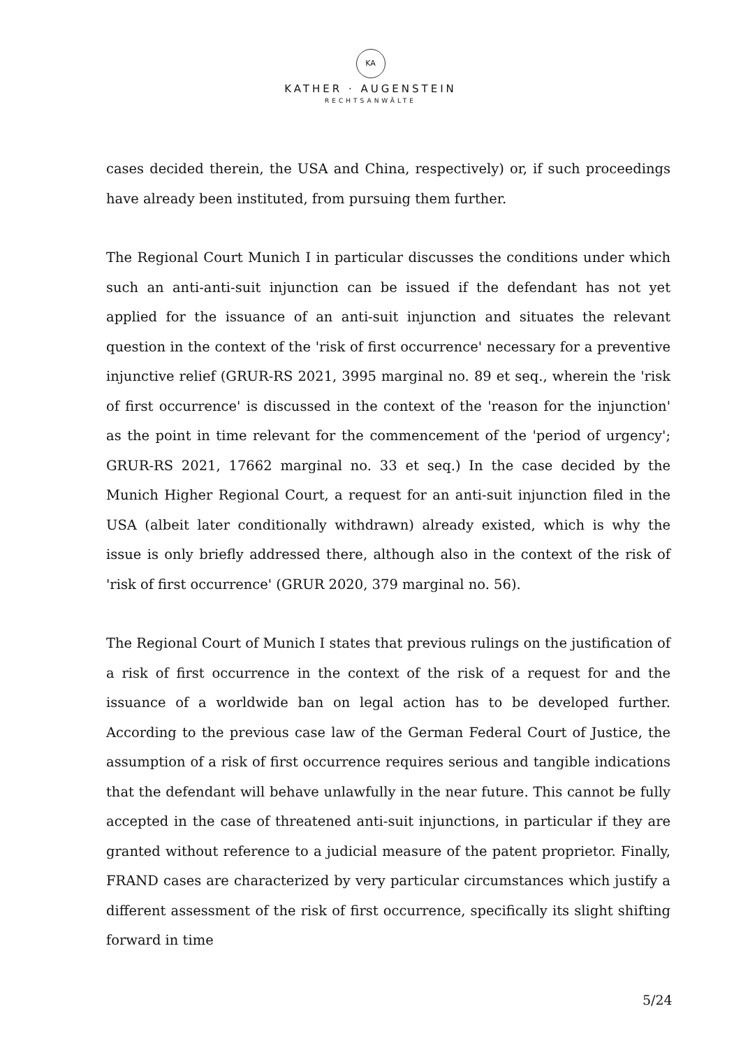KA
KATHER · AUGENSTEIN
RECHTSANWÄLTE
cases decided therein, the USA and China, respectively) or, if such proceedings have already been instituted, from pursuing them further.
The Regional Court Munich I in particular discusses the conditions under which such an anti-anti-suit injunction can be issued if the defendant has not yet applied for the issuance of an anti-suit injunction and situates the relevant question in the context of the 'risk of first occurrence' necessary for a preventive injunctive relief (GRUR-RS 2021, 3995 marginal no. 89 et seq., wherein the 'risk of first occurrence' is discussed in the context of the 'reason for the injunction' as the point in time relevant for the commencement of the 'period of urgency'; GRUR-RS 2021, 17662 marginal no. 33 et seq.) In the case decided by the Munich Higher Regional Court, a request for an anti-suit injunction filed in the USA (albeit later conditionally withdrawn) already existed, which is why the issue is only briefly addressed there, although also in the context of the risk of 'risk of first occurrence' (GRUR 2020, 379 marginal no. 56).
The Regional Court of Munich I states that previous rulings on the justification of a risk of first occurrence in the context of the risk of a request for and the issuance of a worldwide ban on legal action has to be developed further. According to the previous case law of the German Federal Court of Justice, the assumption of a risk of first occurrence requires serious and tangible indications that the defendant will behave unlawfully in the near future. This cannot be fully accepted in the case of threatened anti-suit injunctions, in particular if they are granted without reference to a judicial measure of the patent proprietor. Finally, FRAND cases are characterized by very particular circumstances which justify a different assessment of the risk of first occurrence, specifically its slight shifting forward in time
5/24